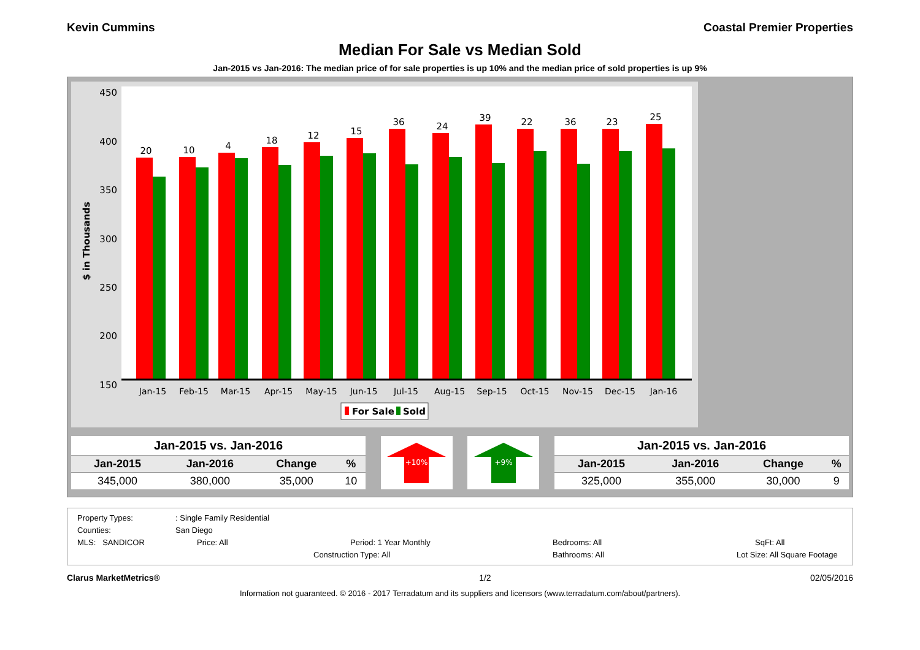Kevin Cummins Coastal Premier Properties
Median For Sale vs Median Sold
Jan-2015 vs Jan-2016: The median price of for sale properties is up 10% and the median price of sold properties is up 9%
$ in Thousands
450
400
350
300
250
200
150
20
10
4
18
12
15
36
24
39
22
36
23
25
Jan-15
Feb-15
Mar-15
Apr-15
May-15
Jun-15
Jul-15
Aug-15
Sep-15
Oct-15
Nov-15
Dec-15
Jan-16
For Sale
Sold
| Jan-2015 vs. Jan-2016 | | | |
| --- | --- | --- | --- |
| Jan-2015 | Jan-2016 | Change | % |
| 345,000 | 380,000 | 35,000 | 10 |
+10%
+9%
| Jan-2015 vs. Jan-2016 | | | |
| --- | --- | --- | --- |
| Jan-2015 | Jan-2016 | Change | % |
| 325,000 | 355,000 | 30,000 | 9 |
Property Types:: Single Family Residential
Counties: San Diego
MLS: SANDICOR Price: All Period: 1 Year Monthly Bedrooms: All SqFt: All
Construction Type: All Bathrooms: All Lot Size: All Square Footage
Clarus MarketMetrics® 1/2 02/05/2016
Information not guaranteed. © 2016 - 2017 Terradatum and its suppliers and licensors (www.terradatum.com/about/partners).